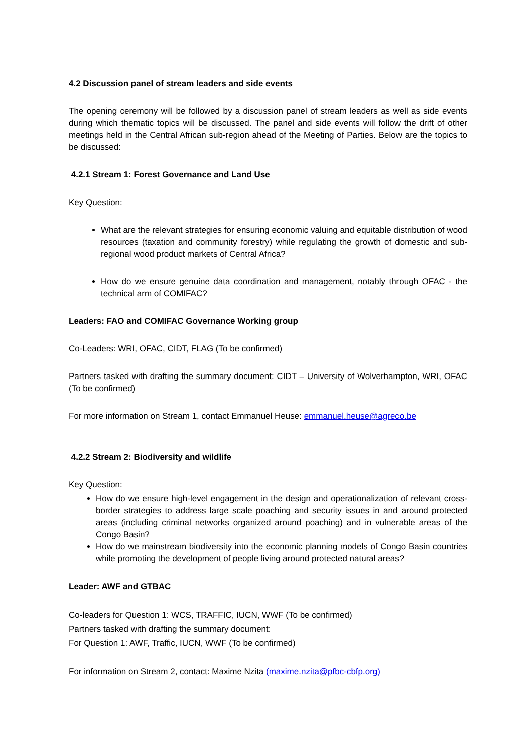4.2 Discussion panel of stream leaders and side events
The opening ceremony will be followed by a discussion panel of stream leaders as well as side events during which thematic topics will be discussed. The panel and side events will follow the drift of other meetings held in the Central African sub-region ahead of the Meeting of Parties. Below are the topics to be discussed:
4.2.1 Stream 1: Forest Governance and Land Use
Key Question:
What are the relevant strategies for ensuring economic valuing and equitable distribution of wood resources (taxation and community forestry) while regulating the growth of domestic and sub-regional wood product markets of Central Africa?
How do we ensure genuine data coordination and management, notably through OFAC - the technical arm of COMIFAC?
Leaders: FAO and COMIFAC Governance Working group
Co-Leaders: WRI, OFAC, CIDT, FLAG (To be confirmed)
Partners tasked with drafting the summary document: CIDT – University of Wolverhampton, WRI, OFAC (To be confirmed)
For more information on Stream 1, contact Emmanuel Heuse: emmanuel.heuse@agreco.be
4.2.2 Stream 2: Biodiversity and wildlife
Key Question:
How do we ensure high-level engagement in the design and operationalization of relevant cross-border strategies to address large scale poaching and security issues in and around protected areas (including criminal networks organized around poaching) and in vulnerable areas of the Congo Basin?
How do we mainstream biodiversity into the economic planning models of Congo Basin countries while promoting the development of people living around protected natural areas?
Leader: AWF and GTBAC
Co-leaders for Question 1: WCS, TRAFFIC, IUCN, WWF (To be confirmed)
Partners tasked with drafting the summary document:
For Question 1: AWF, Traffic, IUCN, WWF (To be confirmed)
For information on Stream 2, contact: Maxime Nzita (maxime.nzita@pfbc-cbfp.org)